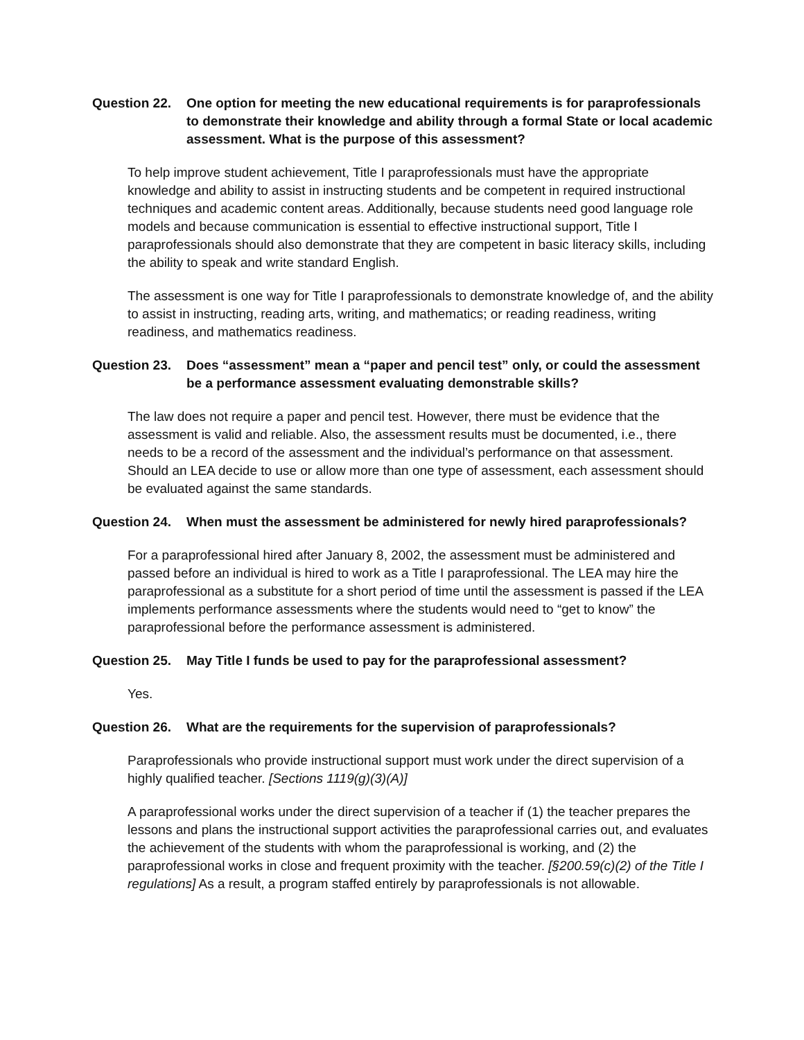Question 22.
One option for meeting the new educational requirements is for paraprofessionals to demonstrate their knowledge and ability through a formal State or local academic assessment. What is the purpose of this assessment?
To help improve student achievement, Title I paraprofessionals must have the appropriate knowledge and ability to assist in instructing students and be competent in required instructional techniques and academic content areas. Additionally, because students need good language role models and because communication is essential to effective instructional support, Title I paraprofessionals should also demonstrate that they are competent in basic literacy skills, including the ability to speak and write standard English.
The assessment is one way for Title I paraprofessionals to demonstrate knowledge of, and the ability to assist in instructing, reading arts, writing, and mathematics; or reading readiness, writing readiness, and mathematics readiness.
Question 23.
Does “assessment” mean a “paper and pencil test” only, or could the assessment be a performance assessment evaluating demonstrable skills?
The law does not require a paper and pencil test. However, there must be evidence that the assessment is valid and reliable. Also, the assessment results must be documented, i.e., there needs to be a record of the assessment and the individual’s performance on that assessment. Should an LEA decide to use or allow more than one type of assessment, each assessment should be evaluated against the same standards.
Question 24.
When must the assessment be administered for newly hired paraprofessionals?
For a paraprofessional hired after January 8, 2002, the assessment must be administered and passed before an individual is hired to work as a Title I paraprofessional. The LEA may hire the paraprofessional as a substitute for a short period of time until the assessment is passed if the LEA implements performance assessments where the students would need to “get to know” the paraprofessional before the performance assessment is administered.
Question 25.
May Title I funds be used to pay for the paraprofessional assessment?
Yes.
Question 26.
What are the requirements for the supervision of paraprofessionals?
Paraprofessionals who provide instructional support must work under the direct supervision of a highly qualified teacher. [Sections 1119(g)(3)(A)]
A paraprofessional works under the direct supervision of a teacher if (1) the teacher prepares the lessons and plans the instructional support activities the paraprofessional carries out, and evaluates the achievement of the students with whom the paraprofessional is working, and (2) the paraprofessional works in close and frequent proximity with the teacher. [§200.59(c)(2) of the Title I regulations] As a result, a program staffed entirely by paraprofessionals is not allowable.